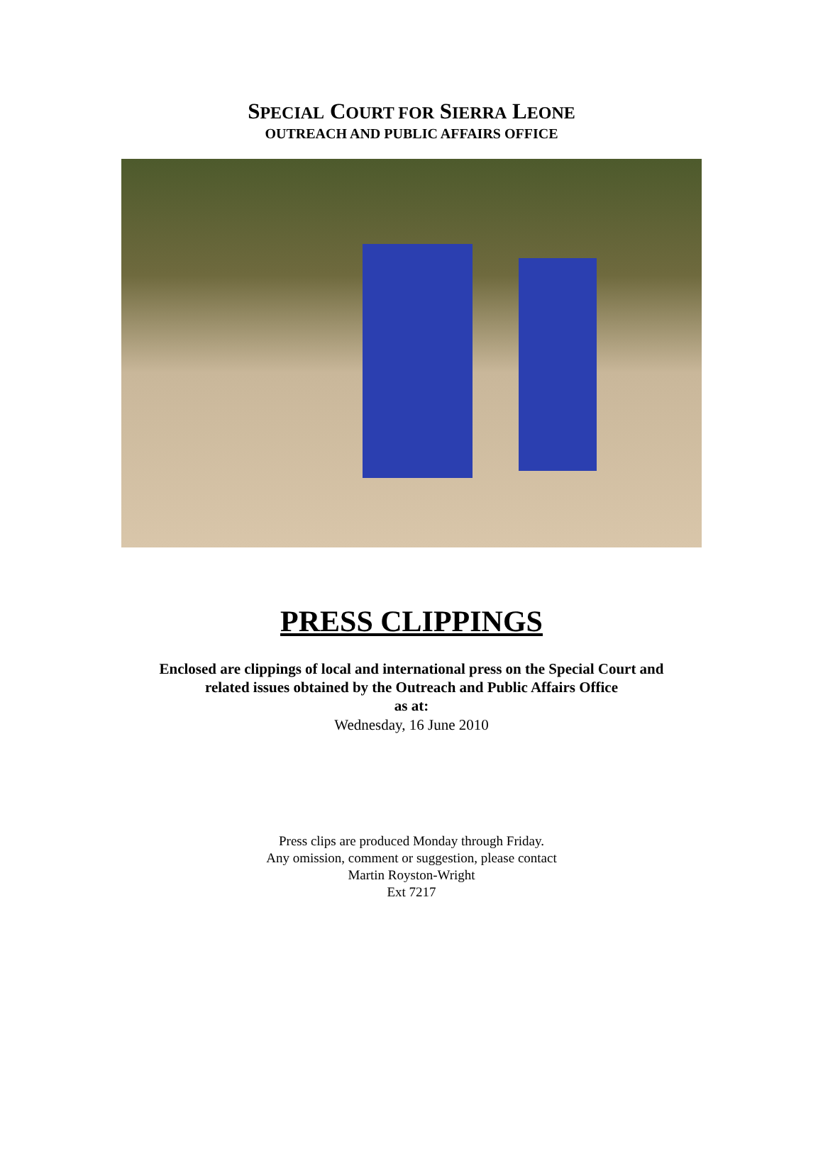SPECIAL COURT FOR SIERRA LEONE
OUTREACH AND PUBLIC AFFAIRS OFFICE
PRESS CLIPPINGS
Enclosed are clippings of local and international press on the Special Court and
related issues obtained by the Outreach and Public Affairs Office
as at:
Wednesday, 16 June 2010
Press clips are produced Monday through Friday.
Any omission, comment or suggestion, please contact
Martin Royston-Wright
Ext 7217